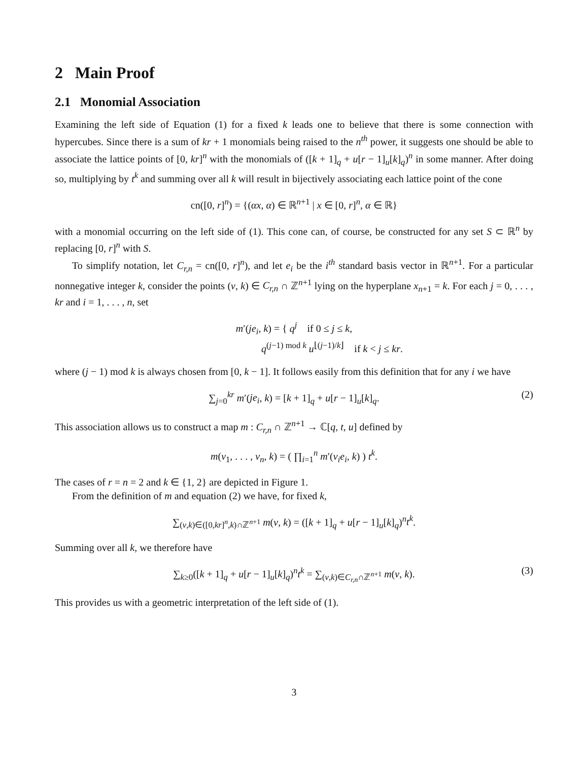2 Main Proof
2.1 Monomial Association
Examining the left side of Equation (1) for a fixed k leads one to believe that there is some connection with hypercubes. Since there is a sum of kr + 1 monomials being raised to the n<sup>th</sup> power, it suggests one should be able to associate the lattice points of [0, kr]<sup>n</sup> with the monomials of ([k + 1]<sub>q</sub> + u[r − 1]<sub>u</sub>[k]<sub>q</sub>)<sup>n</sup> in some manner. After doing so, multiplying by t<sup>k</sup> and summing over all k will result in bijectively associating each lattice point of the cone
cn([0, r]<sup>n</sup>) = {(αx, α) ∈ ℝ<sup>n+1</sup> | x ∈ [0, r]<sup>n</sup>, α ∈ ℝ}
with a monomial occurring on the left side of (1). This cone can, of course, be constructed for any set S ⊂ ℝ<sup>n</sup> by replacing [0, r]<sup>n</sup> with S.
To simplify notation, let C<sub>r,n</sub> = cn([0, r]<sup>n</sup>), and let e<sub>i</sub> be the i<sup>th</sup> standard basis vector in ℝ<sup>n+1</sup>. For a particular nonnegative integer k, consider the points (v, k) ∈ C<sub>r,n</sub> ∩ ℤ<sup>n+1</sup> lying on the hyperplane x<sub>n+1</sub> = k. For each j = 0, . . . , kr and i = 1, . . . , n, set
m′(je<sub>i</sub>, k) = { q<sup>j</sup> if 0 ≤ j ≤ k,
q<sup>(j−1) mod k</sup> u<sup>⌊(j−1)/k⌋</sup> if k < j ≤ kr.
where (j − 1) mod k is always chosen from [0, k − 1]. It follows easily from this definition that for any i we have
∑<sub>j=0</sub><sup>kr</sup> m′(je<sub>i</sub>, k) = [k + 1]<sub>q</sub> + u[r − 1]<sub>u</sub>[k]<sub>q</sub>. (2)
This association allows us to construct a map m : C<sub>r,n</sub> ∩ ℤ<sup>n+1</sup> → ℂ[q, t, u] defined by
m(v<sub>1</sub>, . . . , v<sub>n</sub>, k) = ( ∏<sub>i=1</sub><sup>n</sup> m′(v<sub>i</sub>e<sub>i</sub>, k) ) t<sup>k</sup>.
The cases of r = n = 2 and k ∈ {1, 2} are depicted in Figure 1.
From the definition of m and equation (2) we have, for fixed k,
∑<sub>(v,k)∈([0,kr]<sup>n</sup>,k)∩ℤ<sup>n+1</sup></sub> m(v, k) = ([k + 1]<sub>q</sub> + u[r − 1]<sub>u</sub>[k]<sub>q</sub>)<sup>n</sup>t<sup>k</sup>.
Summing over all k, we therefore have
∑<sub>k≥0</sub>([k + 1]<sub>q</sub> + u[r − 1]<sub>u</sub>[k]<sub>q</sub>)<sup>n</sup>t<sup>k</sup> = ∑<sub>(v,k)∈C<sub>r,n</sub>∩ℤ<sup>n+1</sup></sub> m(v, k). (3)
This provides us with a geometric interpretation of the left side of (1).
3